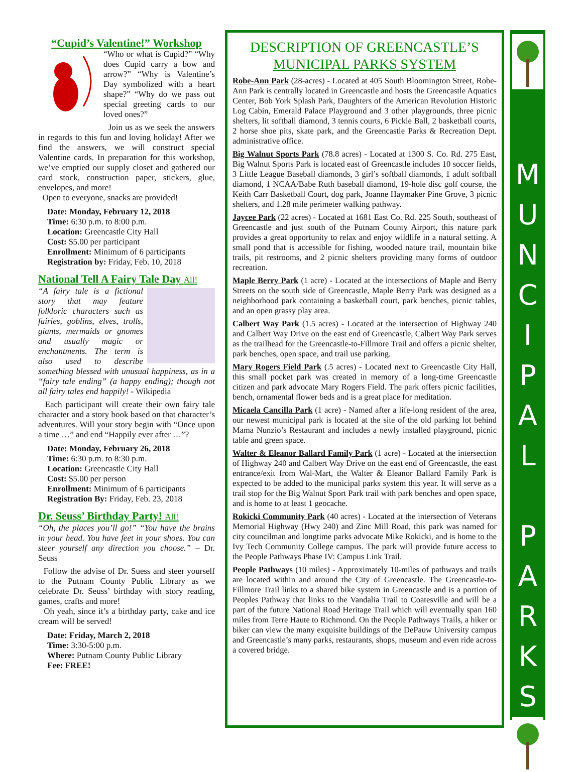“Cupid’s Valentine!” Workshop
“Who or what is Cupid?” “Why does Cupid carry a bow and arrow?” “Why is Valentine’s Day symbolized with a heart shape?” “Why do we pass out special greeting cards to our loved ones?”
Join us as we seek the answers in regards to this fun and loving holiday! After we find the answers, we will construct special Valentine cards. In preparation for this workshop, we’ve emptied our supply closet and gathered our card stock, construction paper, stickers, glue, envelopes, and more!
Open to everyone, snacks are provided!
Date: Monday, February 12, 2018
Time: 6:30 p.m. to 8:00 p.m.
Location: Greencastle City Hall
Cost: $5.00 per participant
Enrollment: Minimum of 6 participants
Registration by: Friday, Feb. 10, 2018
National Tell A Fairy Tale Day All!
“A fairy tale is a fictional story that may feature folkloric characters such as fairies, goblins, elves, trolls, giants, mermaids or gnomes and usually magic or enchantments. The term is also used to describe something blessed with unusual happiness, as in a “fairy tale ending” (a happy ending); though not all fairy tales end happily! - Wikipedia
Each participant will create their own fairy tale character and a story book based on that character’s adventures. Will your story begin with “Once upon a time …” and end “Happily ever after …”?
Date: Monday, February 26, 2018
Time: 6:30 p.m. to 8:30 p.m.
Location: Greencastle City Hall
Cost: $5.00 per person
Enrollment: Minimum of 6 participants
Registration By: Friday, Feb. 23, 2018
Dr. Seuss’ Birthday Party! All!
“Oh, the places you’ll go!” “You have the brains in your head. You have feet in your shoes. You can steer yourself any direction you choose.” – Dr. Seuss
Follow the advise of Dr. Suess and steer yourself to the Putnam County Public Library as we celebrate Dr. Seuss’ birthday with story reading, games, crafts and more!
Oh yeah, since it’s a birthday party, cake and ice cream will be served!
Date: Friday, March 2, 2018
Time: 3:30-5:00 p.m.
Where: Putnam County Public Library
Fee: FREE!
DESCRIPTION OF GREENCASTLE’S
MUNICIPAL PARKS SYSTEM
Robe-Ann Park (28-acres) - Located at 405 South Bloomington Street, Robe-Ann Park is centrally located in Greencastle and hosts the Greencastle Aquatics Center, Bob York Splash Park, Daughters of the American Revolution Historic Log Cabin, Emerald Palace Playground and 3 other playgrounds, three picnic shelters, lit softball diamond, 3 tennis courts, 6 Pickle Ball, 2 basketball courts, 2 horse shoe pits, skate park, and the Greencastle Parks & Recreation Dept. administrative office.
Big Walnut Sports Park (78.8 acres) - Located at 1300 S. Co. Rd. 275 East, Big Walnut Sports Park is located east of Greencastle includes 10 soccer fields, 3 Little League Baseball diamonds, 3 girl’s softball diamonds, 1 adult softball diamond, 1 NCAA/Babe Ruth baseball diamond, 19-hole disc golf course, the Keith Carr Basketball Court, dog park, Joanne Haymaker Pine Grove, 3 picnic shelters, and 1.28 mile perimeter walking pathway.
Jaycee Park (22 acres) - Located at 1681 East Co. Rd. 225 South, southeast of Greencastle and just south of the Putnam County Airport, this nature park provides a great opportunity to relax and enjoy wildlife in a natural setting. A small pond that is accessible for fishing, wooded nature trail, mountain bike trails, pit restrooms, and 2 picnic shelters providing many forms of outdoor recreation.
Maple Berry Park (1 acre) - Located at the intersections of Maple and Berry Streets on the south side of Greencastle, Maple Berry Park was designed as a neighborhood park containing a basketball court, park benches, picnic tables, and an open grassy play area.
Calbert Way Park (1.5 acres) - Located at the intersection of Highway 240 and Calbert Way Drive on the east end of Greencastle, Calbert Way Park serves as the trailhead for the Greencastle-to-Fillmore Trail and offers a picnic shelter, park benches, open space, and trail use parking.
Mary Rogers Field Park (.5 acres) - Located next to Greencastle City Hall, this small pocket park was created in memory of a long-time Greencastle citizen and park advocate Mary Rogers Field. The park offers picnic facilities, bench, ornamental flower beds and is a great place for meditation.
Micaela Cancilla Park (1 acre) - Named after a life-long resident of the area, our newest municipal park is located at the site of the old parking lot behind Mama Nunzio’s Restaurant and includes a newly installed playground, picnic table and green space.
Walter & Eleanor Ballard Family Park (1 acre) - Located at the intersection of Highway 240 and Calbert Way Drive on the east end of Greencastle, the east entrance/exit from Wal-Mart, the Walter & Eleanor Ballard Family Park is expected to be added to the municipal parks system this year. It will serve as a trail stop for the Big Walnut Sport Park trail with park benches and open space, and is home to at least 1 geocache.
Rokicki Community Park (40 acres) - Located at the intersection of Veterans Memorial Highway (Hwy 240) and Zinc Mill Road, this park was named for city councilman and longtime parks advocate Mike Rokicki, and is home to the Ivy Tech Community College campus. The park will provide future access to the People Pathways Phase IV: Campus Link Trail.
People Pathways (10 miles) - Approximately 10-miles of pathways and trails are located within and around the City of Greencastle. The Greencastle-to-Fillmore Trail links to a shared bike system in Greencastle and is a portion of Peoples Pathway that links to the Vandalia Trail to Coatesville and will be a part of the future National Road Heritage Trail which will eventually span 160 miles from Terre Haute to Richmond. On the People Pathways Trails, a hiker or biker can view the many exquisite buildings of the DePauw University campus and Greencastle’s many parks, restaurants, shops, museum and even ride across a covered bridge.
M
U
N
C
I
P
A
L
P
A
R
K
S